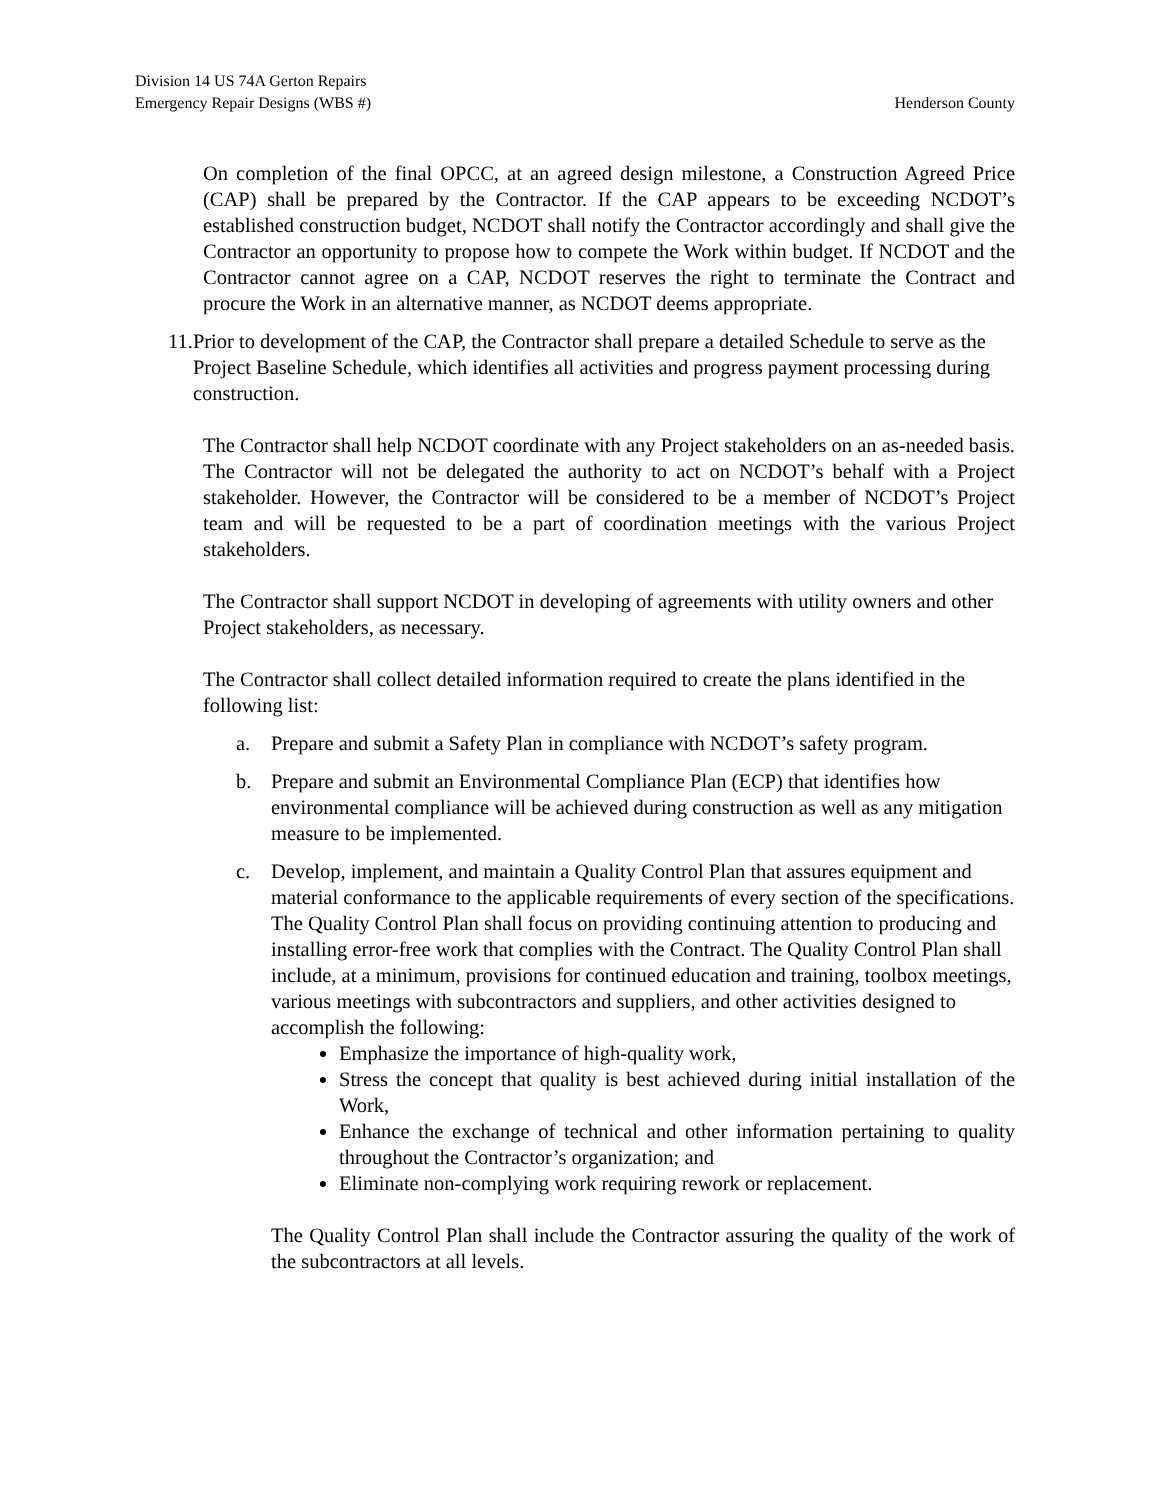Division 14 US 74A Gerton Repairs
Emergency Repair Designs (WBS #) Henderson County
On completion of the final OPCC, at an agreed design milestone, a Construction Agreed Price (CAP) shall be prepared by the Contractor. If the CAP appears to be exceeding NCDOT’s established construction budget, NCDOT shall notify the Contractor accordingly and shall give the Contractor an opportunity to propose how to compete the Work within budget. If NCDOT and the Contractor cannot agree on a CAP, NCDOT reserves the right to terminate the Contract and procure the Work in an alternative manner, as NCDOT deems appropriate.
11. Prior to development of the CAP, the Contractor shall prepare a detailed Schedule to serve as the Project Baseline Schedule, which identifies all activities and progress payment processing during construction.
The Contractor shall help NCDOT coordinate with any Project stakeholders on an as-needed basis. The Contractor will not be delegated the authority to act on NCDOT’s behalf with a Project stakeholder. However, the Contractor will be considered to be a member of NCDOT’s Project team and will be requested to be a part of coordination meetings with the various Project stakeholders.
The Contractor shall support NCDOT in developing of agreements with utility owners and other Project stakeholders, as necessary.
The Contractor shall collect detailed information required to create the plans identified in the following list:
a. Prepare and submit a Safety Plan in compliance with NCDOT’s safety program.
b. Prepare and submit an Environmental Compliance Plan (ECP) that identifies how environmental compliance will be achieved during construction as well as any mitigation measure to be implemented.
c. Develop, implement, and maintain a Quality Control Plan that assures equipment and material conformance to the applicable requirements of every section of the specifications. The Quality Control Plan shall focus on providing continuing attention to producing and installing error-free work that complies with the Contract. The Quality Control Plan shall include, at a minimum, provisions for continued education and training, toolbox meetings, various meetings with subcontractors and suppliers, and other activities designed to accomplish the following:
Emphasize the importance of high-quality work,
Stress the concept that quality is best achieved during initial installation of the Work,
Enhance the exchange of technical and other information pertaining to quality throughout the Contractor’s organization; and
Eliminate non-complying work requiring rework or replacement.
The Quality Control Plan shall include the Contractor assuring the quality of the work of the subcontractors at all levels.